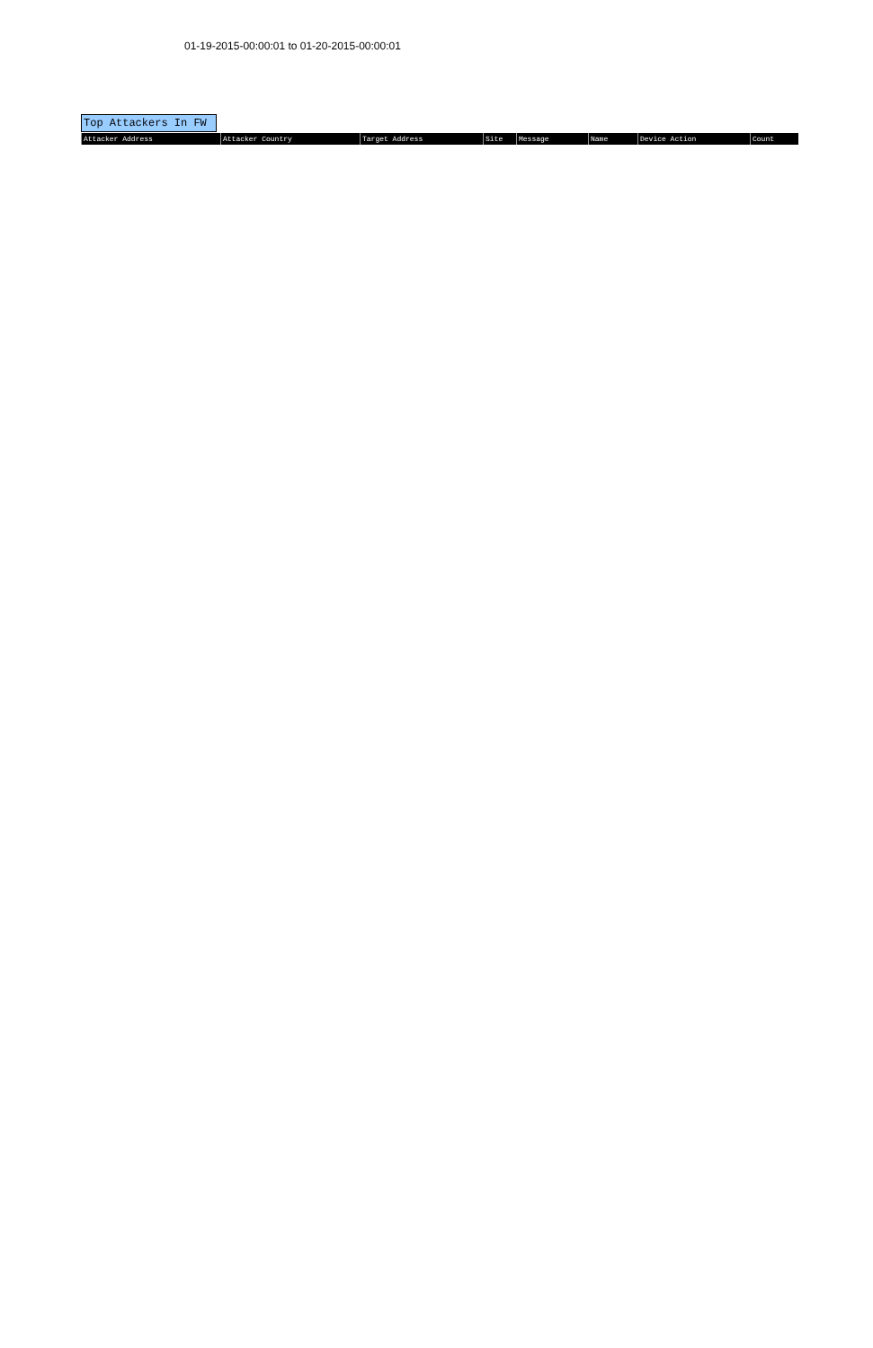01-19-2015-00:00:01 to 01-20-2015-00:00:01
Top Attackers In FW
| Attacker Address | Attacker Country | Target Address | Site | Message | Name | Device Action | Count |
| --- | --- | --- | --- | --- | --- | --- | --- |